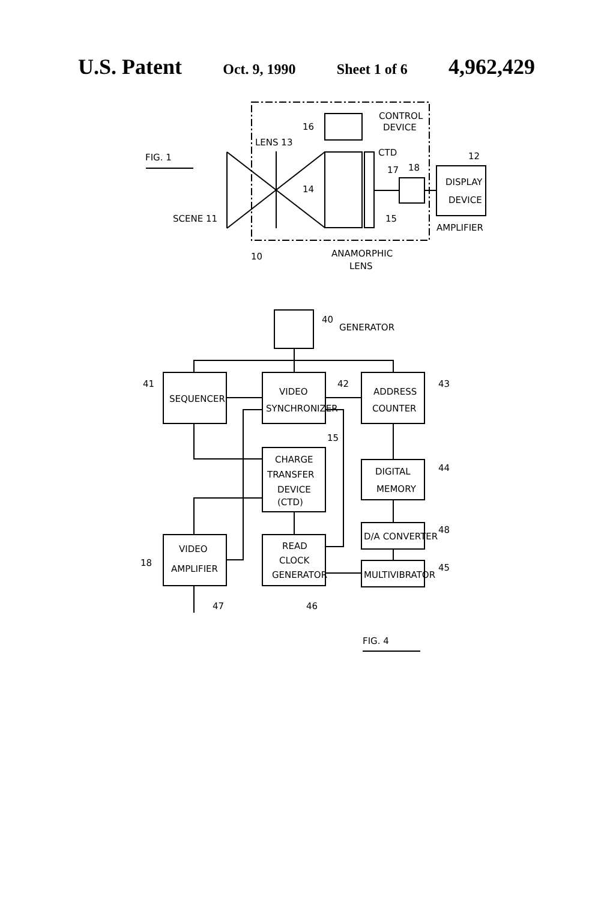U.S. Patent Oct. 9, 1990 Sheet 1 of 6 4,962,429
FIG. 1
16
CONTROL
DEVICE
LENS 13
CTD
12
17
18
DISPLAY
DEVICE
14
SCENE 11
15
AMPLIFIER
10
ANAMORPHIC
LENS
40
GENERATOR
41
SEQUENCER
VIDEO
SYNCHRONIZER
42
ADDRESS
COUNTER
43
15
CHARGE
TRANSFER
DEVICE
(CTD)
DIGITAL
MEMORY
44
D/A CONVERTER
48
VIDEO
AMPLIFIER
18
READ
CLOCK
GENERATOR
MULTIVIBRATOR
45
47
46
FIG. 4